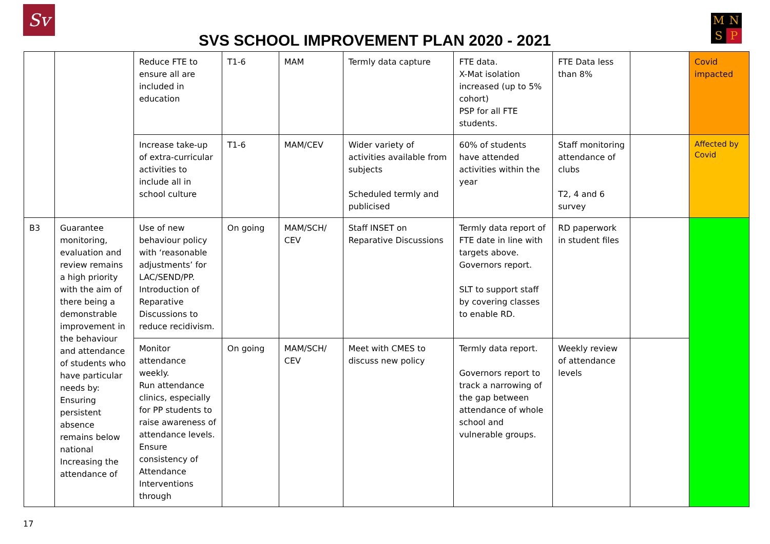Sv
SVS SCHOOL IMPROVEMENT PLAN 2020 - 2021
M N S P
| | | Reduce FTE to ensure all are included in education | T1-6 | MAM | Termly data capture | FTE data. X-Mat isolation increased (up to 5% cohort) PSP for all FTE students. | FTE Data less than 8% | | Covid impacted |
| | | Increase take-up of extra-curricular activities to include all in school culture | T1-6 | MAM/CEV | Wider variety of activities available from subjects Scheduled termly and publicised | 60% of students have attended activities within the year | Staff monitoring attendance of clubs T2, 4 and 6 survey | | Affected by Covid |
| B3 | Guarantee monitoring, evaluation and review remains a high priority with the aim of there being a demonstrable improvement in the behaviour and attendance of students who have particular needs by: Ensuring persistent absence remains below national Increasing the attendance of | Use of new behaviour policy with ‘reasonable adjustments’ for LAC/SEND/PP. Introduction of Reparative Discussions to reduce recidivism. | On going | MAM/SCH/ CEV | Staff INSET on Reparative Discussions | Termly data report of FTE date in line with targets above. Governors report. SLT to support staff by covering classes to enable RD. | RD paperwork in student files | | |
| | | Monitor attendance weekly. Run attendance clinics, especially for PP students to raise awareness of attendance levels. Ensure consistency of Attendance Interventions through | On going | MAM/SCH/ CEV | Meet with CMES to discuss new policy | Termly data report. Governors report to track a narrowing of the gap between attendance of whole school and vulnerable groups. | Weekly review of attendance levels | | |
17